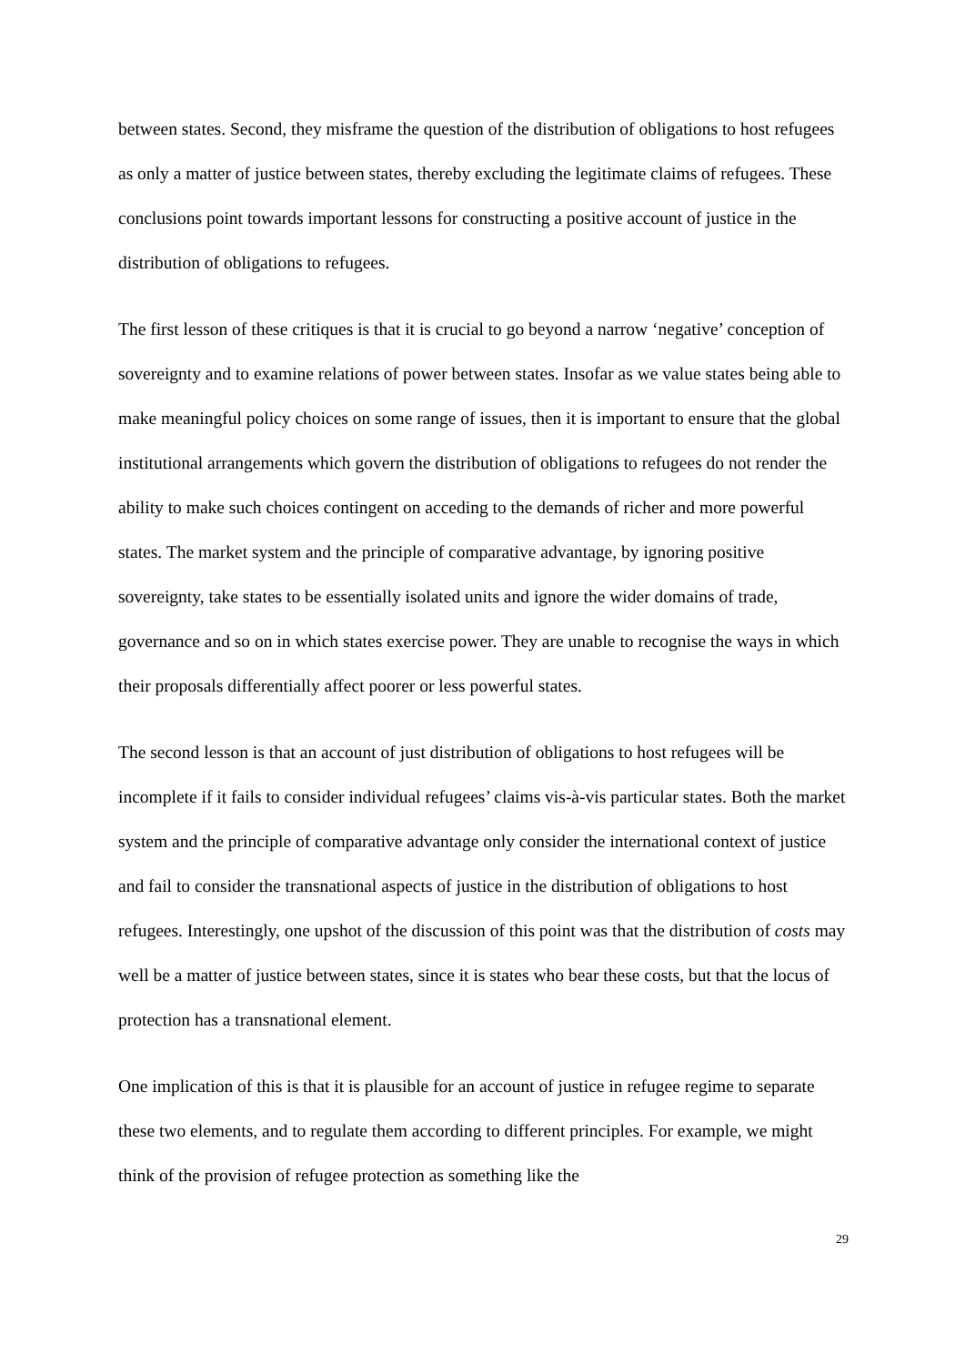between states. Second, they misframe the question of the distribution of obligations to host refugees as only a matter of justice between states, thereby excluding the legitimate claims of refugees. These conclusions point towards important lessons for constructing a positive account of justice in the distribution of obligations to refugees.
The first lesson of these critiques is that it is crucial to go beyond a narrow ‘negative’ conception of sovereignty and to examine relations of power between states. Insofar as we value states being able to make meaningful policy choices on some range of issues, then it is important to ensure that the global institutional arrangements which govern the distribution of obligations to refugees do not render the ability to make such choices contingent on acceding to the demands of richer and more powerful states. The market system and the principle of comparative advantage, by ignoring positive sovereignty, take states to be essentially isolated units and ignore the wider domains of trade, governance and so on in which states exercise power. They are unable to recognise the ways in which their proposals differentially affect poorer or less powerful states.
The second lesson is that an account of just distribution of obligations to host refugees will be incomplete if it fails to consider individual refugees’ claims vis-à-vis particular states. Both the market system and the principle of comparative advantage only consider the international context of justice and fail to consider the transnational aspects of justice in the distribution of obligations to host refugees. Interestingly, one upshot of the discussion of this point was that the distribution of costs may well be a matter of justice between states, since it is states who bear these costs, but that the locus of protection has a transnational element.
One implication of this is that it is plausible for an account of justice in refugee regime to separate these two elements, and to regulate them according to different principles. For example, we might think of the provision of refugee protection as something like the
29